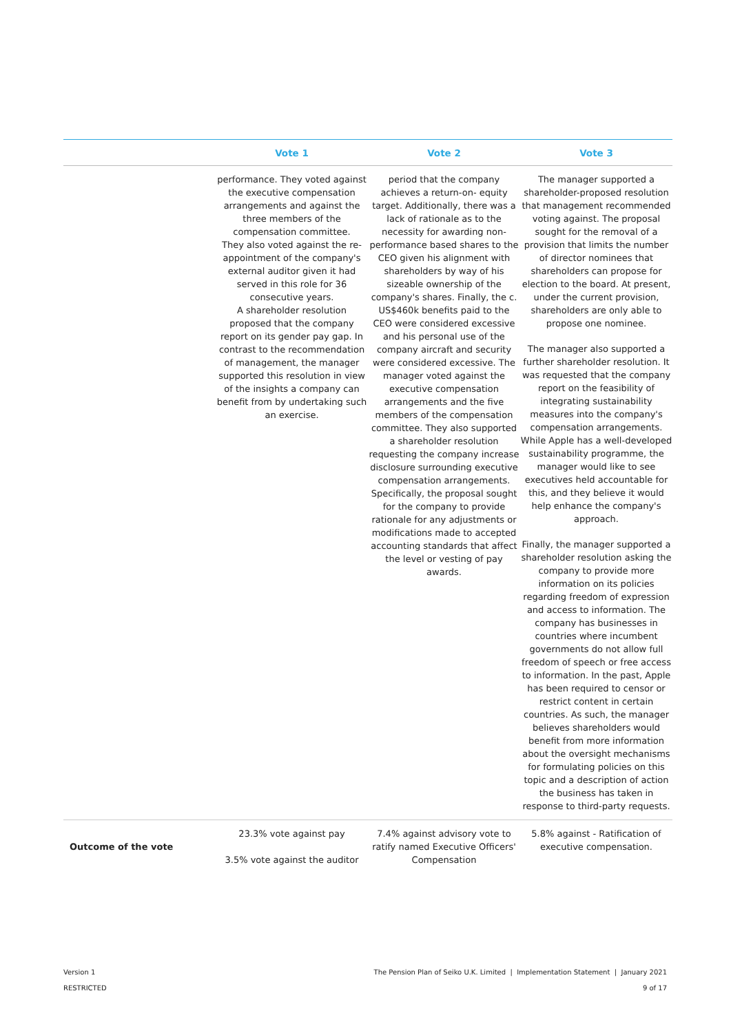| | Vote 1 | Vote 2 | Vote 3 |
| --- | --- | --- | --- |
| | performance. They voted against the executive compensation arrangements and against the three members of the compensation committee. They also voted against the re-appointment of the company's external auditor given it had served in this role for 36 consecutive years. A shareholder resolution proposed that the company report on its gender pay gap. In contrast to the recommendation of management, the manager supported this resolution in view of the insights a company can benefit from by undertaking such an exercise. | period that the company achieves a return-on- equity target. Additionally, there was a lack of rationale as to the necessity for awarding non-performance based shares to the CEO given his alignment with shareholders by way of his sizeable ownership of the company's shares. Finally, the c. US$460k benefits paid to the CEO were considered excessive and his personal use of the company aircraft and security were considered excessive. The manager voted against the executive compensation arrangements and the five members of the compensation committee. They also supported a shareholder resolution requesting the company increase disclosure surrounding executive compensation arrangements. Specifically, the proposal sought for the company to provide rationale for any adjustments or modifications made to accepted accounting standards that affect the level or vesting of pay awards. | The manager supported a shareholder-proposed resolution that management recommended voting against. The proposal sought for the removal of a provision that limits the number of director nominees that shareholders can propose for election to the board. At present, under the current provision, shareholders are only able to propose one nominee. The manager also supported a further shareholder resolution. It was requested that the company report on the feasibility of integrating sustainability measures into the company's compensation arrangements. While Apple has a well-developed sustainability programme, the manager would like to see executives held accountable for this, and they believe it would help enhance the company's approach. Finally, the manager supported a shareholder resolution asking the company to provide more information on its policies regarding freedom of expression and access to information. The company has businesses in countries where incumbent governments do not allow full freedom of speech or free access to information. In the past, Apple has been required to censor or restrict content in certain countries. As such, the manager believes shareholders would benefit from more information about the oversight mechanisms for formulating policies on this topic and a description of action the business has taken in response to third-party requests. |
| Outcome of the vote | 23.3% vote against pay 3.5% vote against the auditor | 7.4% against advisory vote to ratify named Executive Officers' Compensation | 5.8% against - Ratification of executive compensation. |
Version 1
RESTRICTED
The Pension Plan of Seiko U.K. Limited | Implementation Statement | January 2021
9 of 17